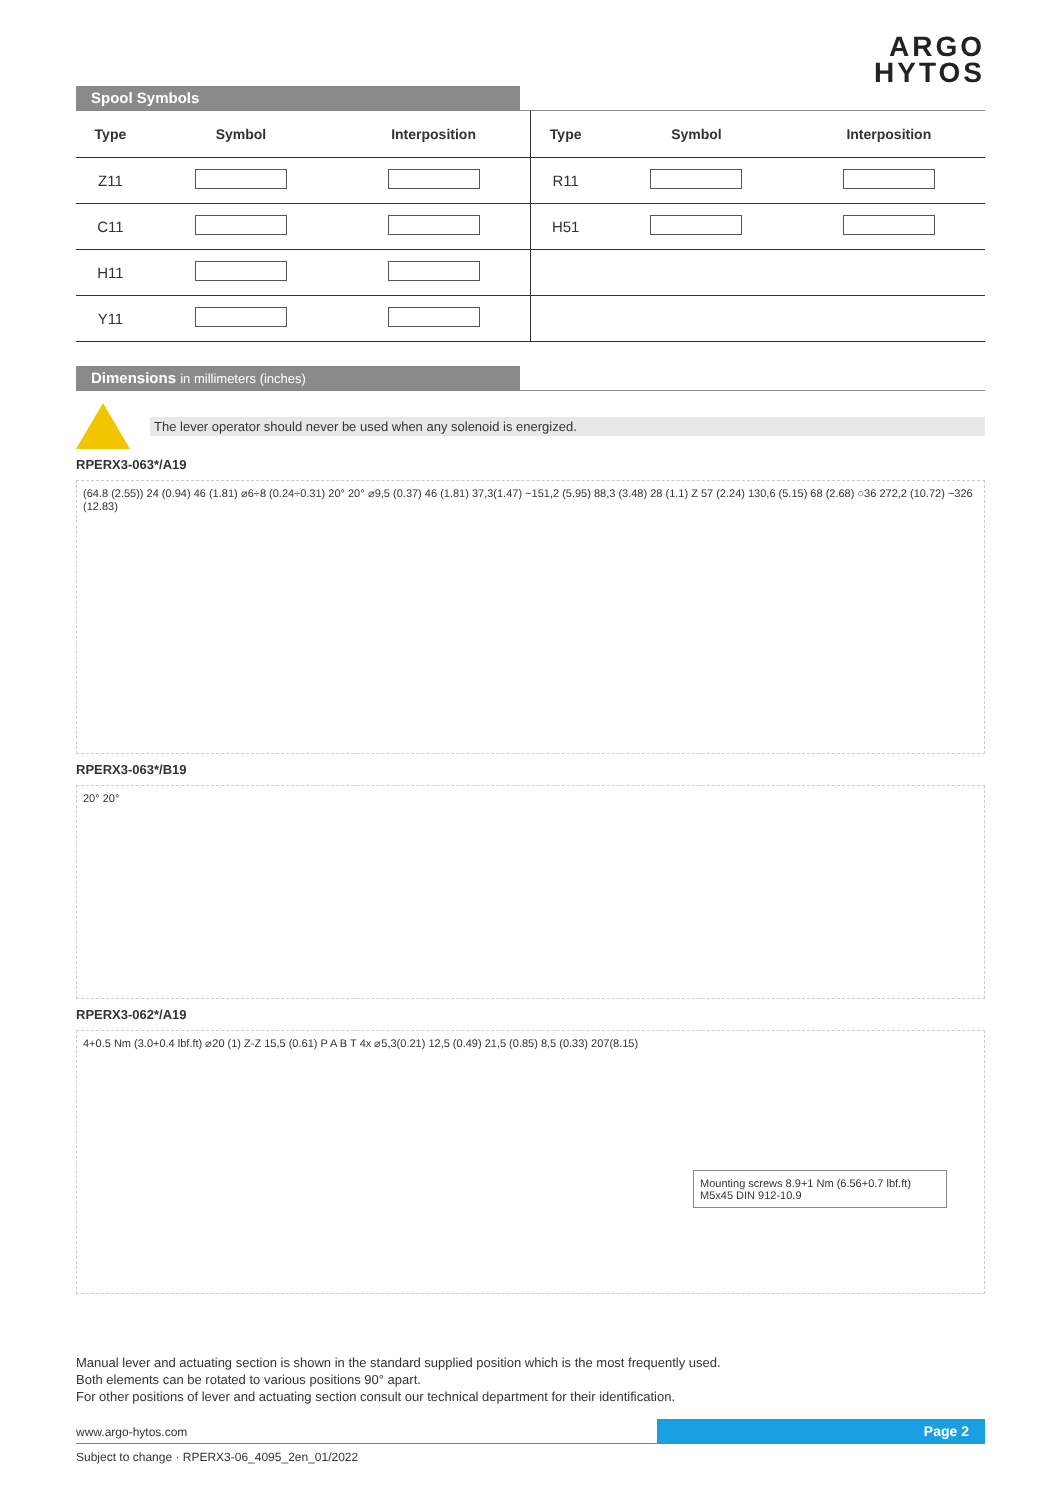ARGO
HYTOS
Spool Symbols
| Type | Symbol | Interposition | Type | Symbol | Interposition |
| --- | --- | --- | --- | --- | --- |
| Z11 | | | R11 | | |
| C11 | | | H51 | | |
| H11 | | | | | |
| Y11 | | | | | |
Dimensions in millimeters (inches)
The lever operator should never be used when any solenoid is energized.
RPERX3-063*/A19
(64.8 (2.55)) 24 (0.94) 46 (1.81) ⌀6÷8 (0.24÷0.31) 20° 20° ⌀9,5 (0.37) 46 (1.81) 37,3(1.47) ~151,2 (5.95) 88,3 (3.48) 28 (1.1) Z 57 (2.24) 130,6 (5.15) 68 (2.68) ○36 272,2 (10.72) ~326 (12.83)
RPERX3-063*/B19
20° 20°
RPERX3-062*/A19
4+0.5 Nm (3.0+0.4 lbf.ft) ⌀20 (1) Z-Z 15,5 (0.61) P A B T 4x ⌀5,3(0.21) 12,5 (0.49) 21,5 (0.85) 8,5 (0.33) 207(8.15)
Mounting screws 8.9+1 Nm (6.56+0.7 lbf.ft)
M5x45 DIN 912-10.9
Manual lever and actuating section is shown in the standard supplied position which is the most frequently used.
Both elements can be rotated to various positions 90° apart.
For other positions of lever and actuating section consult our technical department for their identification.
www.argo-hytos.com Page 2
Subject to change · RPERX3-06_4095_2en_01/2022